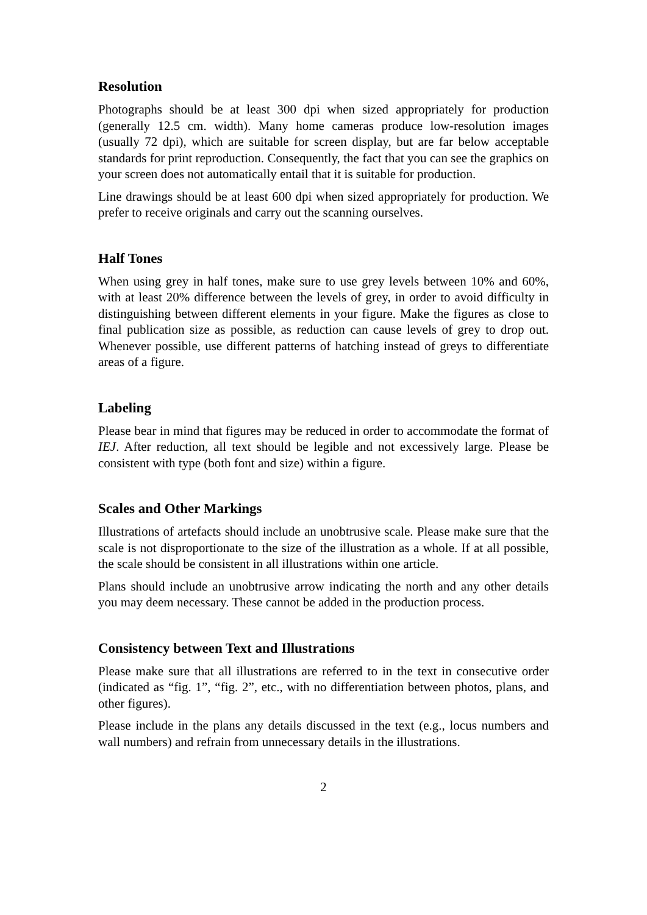Resolution
Photographs should be at least 300 dpi when sized appropriately for production (generally 12.5 cm. width). Many home cameras produce low-resolution images (usually 72 dpi), which are suitable for screen display, but are far below acceptable standards for print reproduction. Consequently, the fact that you can see the graphics on your screen does not automatically entail that it is suitable for production.
Line drawings should be at least 600 dpi when sized appropriately for production. We prefer to receive originals and carry out the scanning ourselves.
Half Tones
When using grey in half tones, make sure to use grey levels between 10% and 60%, with at least 20% difference between the levels of grey, in order to avoid difficulty in distinguishing between different elements in your figure. Make the figures as close to final publication size as possible, as reduction can cause levels of grey to drop out. Whenever possible, use different patterns of hatching instead of greys to differentiate areas of a figure.
Labeling
Please bear in mind that figures may be reduced in order to accommodate the format of IEJ. After reduction, all text should be legible and not excessively large. Please be consistent with type (both font and size) within a figure.
Scales and Other Markings
Illustrations of artefacts should include an unobtrusive scale. Please make sure that the scale is not disproportionate to the size of the illustration as a whole. If at all possible, the scale should be consistent in all illustrations within one article.
Plans should include an unobtrusive arrow indicating the north and any other details you may deem necessary. These cannot be added in the production process.
Consistency between Text and Illustrations
Please make sure that all illustrations are referred to in the text in consecutive order (indicated as “fig. 1”, “fig. 2”, etc., with no differentiation between photos, plans, and other figures).
Please include in the plans any details discussed in the text (e.g., locus numbers and wall numbers) and refrain from unnecessary details in the illustrations.
2